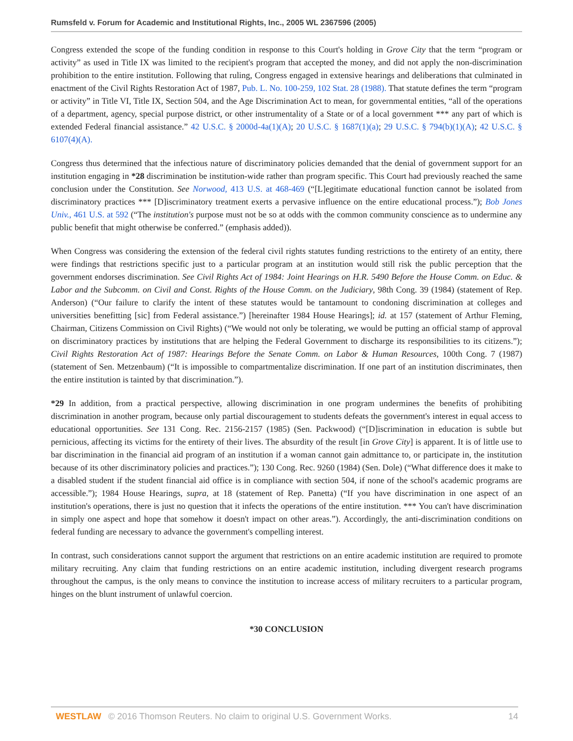Rumsfeld v. Forum for Academic and Institutional Rights, Inc., 2005 WL 2367596 (2005)
Congress extended the scope of the funding condition in response to this Court's holding in Grove City that the term “program or activity” as used in Title IX was limited to the recipient's program that accepted the money, and did not apply the non-discrimination prohibition to the entire institution. Following that ruling, Congress engaged in extensive hearings and deliberations that culminated in enactment of the Civil Rights Restoration Act of 1987, Pub. L. No. 100-259, 102 Stat. 28 (1988). That statute defines the term “program or activity” in Title VI, Title IX, Section 504, and the Age Discrimination Act to mean, for governmental entities, “all of the operations of a department, agency, special purpose district, or other instrumentality of a State or of a local government *** any part of which is extended Federal financial assistance.” 42 U.S.C. § 2000d-4a(1)(A); 20 U.S.C. § 1687(1)(a); 29 U.S.C. § 794(b)(1)(A); 42 U.S.C. § 6107(4)(A).
Congress thus determined that the infectious nature of discriminatory policies demanded that the denial of government support for an institution engaging in *28 discrimination be institution-wide rather than program specific. This Court had previously reached the same conclusion under the Constitution. See Norwood, 413 U.S. at 468-469 (“[L]egitimate educational function cannot be isolated from discriminatory practices *** [D]iscriminatory treatment exerts a pervasive influence on the entire educational process.”); Bob Jones Univ., 461 U.S. at 592 (“The institution's purpose must not be so at odds with the common community conscience as to undermine any public benefit that might otherwise be conferred.” (emphasis added)).
When Congress was considering the extension of the federal civil rights statutes funding restrictions to the entirety of an entity, there were findings that restrictions specific just to a particular program at an institution would still risk the public perception that the government endorses discrimination. See Civil Rights Act of 1984: Joint Hearings on H.R. 5490 Before the House Comm. on Educ. & Labor and the Subcomm. on Civil and Const. Rights of the House Comm. on the Judiciary, 98th Cong. 39 (1984) (statement of Rep. Anderson) (“Our failure to clarify the intent of these statutes would be tantamount to condoning discrimination at colleges and universities benefitting [sic] from Federal assistance.”) [hereinafter 1984 House Hearings]; id. at 157 (statement of Arthur Fleming, Chairman, Citizens Commission on Civil Rights) (“We would not only be tolerating, we would be putting an official stamp of approval on discriminatory practices by institutions that are helping the Federal Government to discharge its responsibilities to its citizens.”); Civil Rights Restoration Act of 1987: Hearings Before the Senate Comm. on Labor & Human Resources, 100th Cong. 7 (1987) (statement of Sen. Metzenbaum) (“It is impossible to compartmentalize discrimination. If one part of an institution discriminates, then the entire institution is tainted by that discrimination.”).
*29 In addition, from a practical perspective, allowing discrimination in one program undermines the benefits of prohibiting discrimination in another program, because only partial discouragement to students defeats the government's interest in equal access to educational opportunities. See 131 Cong. Rec. 2156-2157 (1985) (Sen. Packwood) (“[D]iscrimination in education is subtle but pernicious, affecting its victims for the entirety of their lives. The absurdity of the result [in Grove City] is apparent. It is of little use to bar discrimination in the financial aid program of an institution if a woman cannot gain admittance to, or participate in, the institution because of its other discriminatory policies and practices.”); 130 Cong. Rec. 9260 (1984) (Sen. Dole) (“What difference does it make to a disabled student if the student financial aid office is in compliance with section 504, if none of the school's academic programs are accessible.”); 1984 House Hearings, supra, at 18 (statement of Rep. Panetta) (“If you have discrimination in one aspect of an institution's operations, there is just no question that it infects the operations of the entire institution. *** You can't have discrimination in simply one aspect and hope that somehow it doesn't impact on other areas.”). Accordingly, the anti-discrimination conditions on federal funding are necessary to advance the government's compelling interest.
In contrast, such considerations cannot support the argument that restrictions on an entire academic institution are required to promote military recruiting. Any claim that funding restrictions on an entire academic institution, including divergent research programs throughout the campus, is the only means to convince the institution to increase access of military recruiters to a particular program, hinges on the blunt instrument of unlawful coercion.
*30 CONCLUSION
WESTLAW © 2016 Thomson Reuters. No claim to original U.S. Government Works. 14